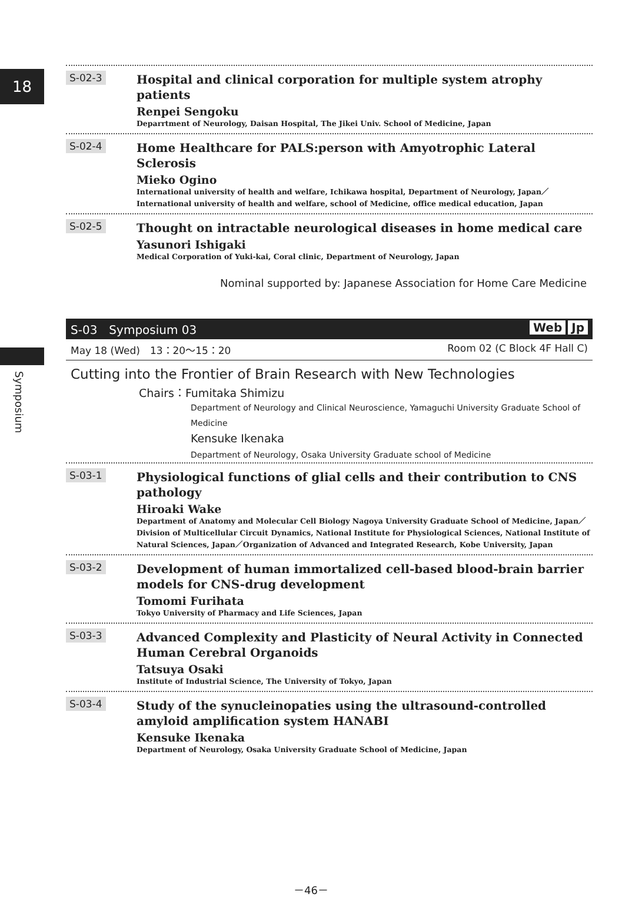18
Symposium
S-02-3
Hospital and clinical corporation for multiple system atrophy patients
Renpei Sengoku
Deparrtment of Neurology, Daisan Hospital, The Jikei Univ. School of Medicine, Japan
S-02-4
Home Healthcare for PALS:person with Amyotrophic Lateral Sclerosis
Mieko Ogino
International university of health and welfare, Ichikawa hospital, Department of Neurology, Japan／International university of health and welfare, school of Medicine, office medical education, Japan
S-02-5
Thought on intractable neurological diseases in home medical care
Yasunori Ishigaki
Medical Corporation of Yuki-kai, Coral clinic, Department of Neurology, Japan
Nominal supported by: Japanese Association for Home Care Medicine
S-03　Symposium 03 Web Jp
May 18 (Wed)　13：20～15：20 Room 02 (C Block 4F Hall C)
Cutting into the Frontier of Brain Research with New Technologies
Chairs：Fumitaka Shimizu
Department of Neurology and Clinical Neuroscience, Yamaguchi University Graduate School of Medicine
Kensuke Ikenaka
Department of Neurology, Osaka University Graduate school of Medicine
S-03-1
Physiological functions of glial cells and their contribution to CNS pathology
Hiroaki Wake
Department of Anatomy and Molecular Cell Biology Nagoya University Graduate School of Medicine, Japan／Division of Multicellular Circuit Dynamics, National Institute for Physiological Sciences, National Institute of Natural Sciences, Japan／Organization of Advanced and Integrated Research, Kobe University, Japan
S-03-2
Development of human immortalized cell-based blood-brain barrier models for CNS-drug development
Tomomi Furihata
Tokyo University of Pharmacy and Life Sciences, Japan
S-03-3
Advanced Complexity and Plasticity of Neural Activity in Connected Human Cerebral Organoids
Tatsuya Osaki
Institute of Industrial Science, The University of Tokyo, Japan
S-03-4
Study of the synucleinopaties using the ultrasound-controlled amyloid amplification system HANABI
Kensuke Ikenaka
Department of Neurology, Osaka University Graduate School of Medicine, Japan
－46－